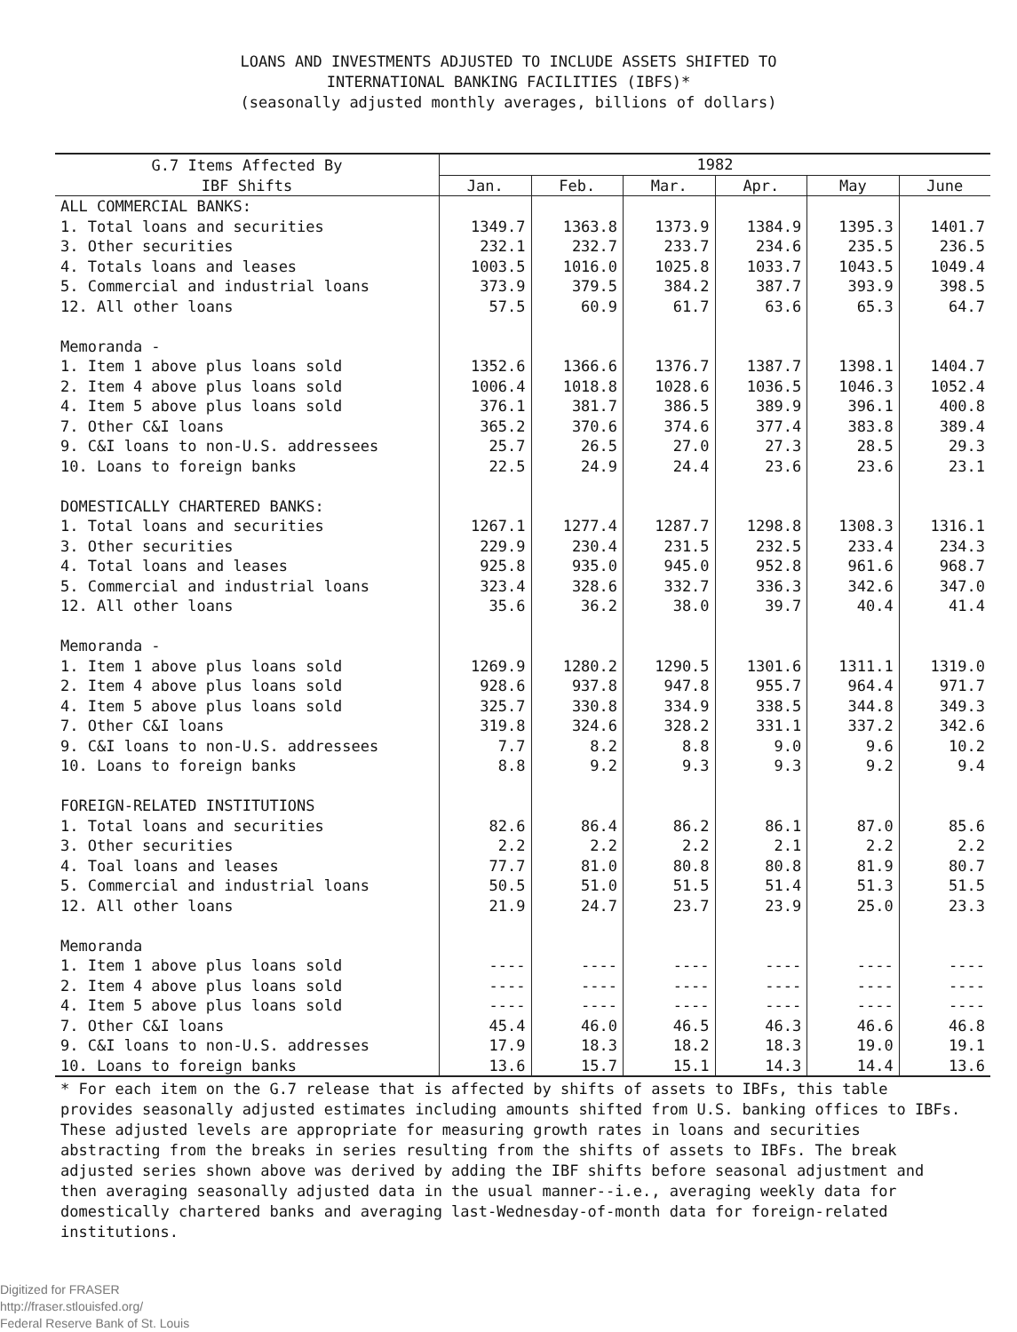LOANS AND INVESTMENTS ADJUSTED TO INCLUDE ASSETS SHIFTED TO
INTERNATIONAL BANKING FACILITIES (IBFS)*
(seasonally adjusted monthly averages, billions of dollars)
| G.7 Items Affected By | 1982 | | | | | |
| IBF Shifts | Jan. | Feb. | Mar. | Apr. | May | June |
| ALL COMMERCIAL BANKS: | | | | | | |
| 1. Total loans and securities | 1349.7 | 1363.8 | 1373.9 | 1384.9 | 1395.3 | 1401.7 |
| 3. Other securities | 232.1 | 232.7 | 233.7 | 234.6 | 235.5 | 236.5 |
| 4. Totals loans and leases | 1003.5 | 1016.0 | 1025.8 | 1033.7 | 1043.5 | 1049.4 |
| 5. Commercial and industrial loans | 373.9 | 379.5 | 384.2 | 387.7 | 393.9 | 398.5 |
| 12. All other loans | 57.5 | 60.9 | 61.7 | 63.6 | 65.3 | 64.7 |
| Memoranda - | | | | | | |
| 1. Item 1 above plus loans sold | 1352.6 | 1366.6 | 1376.7 | 1387.7 | 1398.1 | 1404.7 |
| 2. Item 4 above plus loans sold | 1006.4 | 1018.8 | 1028.6 | 1036.5 | 1046.3 | 1052.4 |
| 4. Item 5 above plus loans sold | 376.1 | 381.7 | 386.5 | 389.9 | 396.1 | 400.8 |
| 7. Other C&I loans | 365.2 | 370.6 | 374.6 | 377.4 | 383.8 | 389.4 |
| 9. C&I loans to non-U.S. addressees | 25.7 | 26.5 | 27.0 | 27.3 | 28.5 | 29.3 |
| 10. Loans to foreign banks | 22.5 | 24.9 | 24.4 | 23.6 | 23.6 | 23.1 |
| DOMESTICALLY CHARTERED BANKS: | | | | | | |
| 1. Total loans and securities | 1267.1 | 1277.4 | 1287.7 | 1298.8 | 1308.3 | 1316.1 |
| 3. Other securities | 229.9 | 230.4 | 231.5 | 232.5 | 233.4 | 234.3 |
| 4. Total loans and leases | 925.8 | 935.0 | 945.0 | 952.8 | 961.6 | 968.7 |
| 5. Commercial and industrial loans | 323.4 | 328.6 | 332.7 | 336.3 | 342.6 | 347.0 |
| 12. All other loans | 35.6 | 36.2 | 38.0 | 39.7 | 40.4 | 41.4 |
| Memoranda - | | | | | | |
| 1. Item 1 above plus loans sold | 1269.9 | 1280.2 | 1290.5 | 1301.6 | 1311.1 | 1319.0 |
| 2. Item 4 above plus loans sold | 928.6 | 937.8 | 947.8 | 955.7 | 964.4 | 971.7 |
| 4. Item 5 above plus loans sold | 325.7 | 330.8 | 334.9 | 338.5 | 344.8 | 349.3 |
| 7. Other C&I loans | 319.8 | 324.6 | 328.2 | 331.1 | 337.2 | 342.6 |
| 9. C&I loans to non-U.S. addressees | 7.7 | 8.2 | 8.8 | 9.0 | 9.6 | 10.2 |
| 10. Loans to foreign banks | 8.8 | 9.2 | 9.3 | 9.3 | 9.2 | 9.4 |
| FOREIGN-RELATED INSTITUTIONS | | | | | | |
| 1. Total loans and securities | 82.6 | 86.4 | 86.2 | 86.1 | 87.0 | 85.6 |
| 3. Other securities | 2.2 | 2.2 | 2.2 | 2.1 | 2.2 | 2.2 |
| 4. Toal loans and leases | 77.7 | 81.0 | 80.8 | 80.8 | 81.9 | 80.7 |
| 5. Commercial and industrial loans | 50.5 | 51.0 | 51.5 | 51.4 | 51.3 | 51.5 |
| 12. All other loans | 21.9 | 24.7 | 23.7 | 23.9 | 25.0 | 23.3 |
| Memoranda | | | | | | |
| 1. Item 1 above plus loans sold | ---- | ---- | ---- | ---- | ---- | ---- |
| 2. Item 4 above plus loans sold | ---- | ---- | ---- | ---- | ---- | ---- |
| 4. Item 5 above plus loans sold | ---- | ---- | ---- | ---- | ---- | ---- |
| 7. Other C&I loans | 45.4 | 46.0 | 46.5 | 46.3 | 46.6 | 46.8 |
| 9. C&I loans to non-U.S. addresses | 17.9 | 18.3 | 18.2 | 18.3 | 19.0 | 19.1 |
| 10. Loans to foreign banks | 13.6 | 15.7 | 15.1 | 14.3 | 14.4 | 13.6 |
* For each item on the G.7 release that is affected by shifts of assets to IBFs, this table provides seasonally adjusted estimates including amounts shifted from U.S. banking offices to IBFs. These adjusted levels are appropriate for measuring growth rates in loans and securities abstracting from the breaks in series resulting from the shifts of assets to IBFs. The break adjusted series shown above was derived by adding the IBF shifts before seasonal adjustment and then averaging seasonally adjusted data in the usual manner--i.e., averaging weekly data for domestically chartered banks and averaging last-Wednesday-of-month data for foreign-related institutions.
Digitized for FRASER
http://fraser.stlouisfed.org/
Federal Reserve Bank of St. Louis